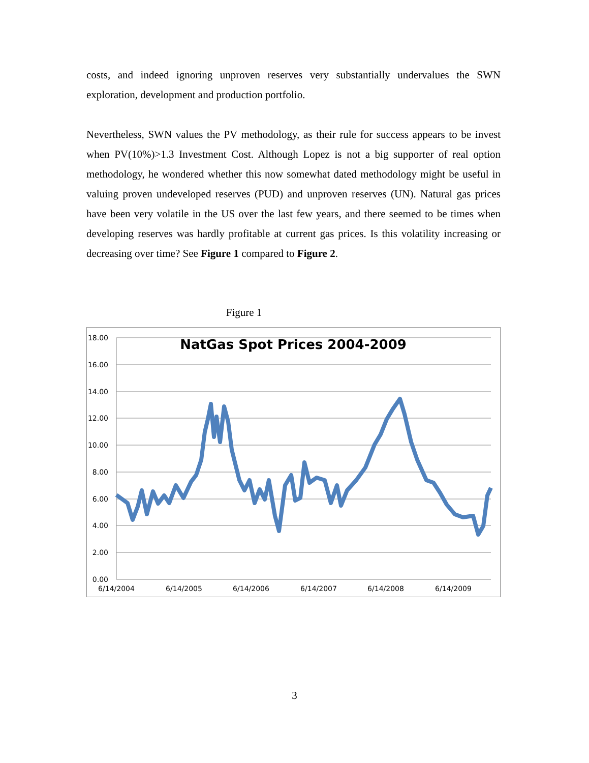costs, and indeed ignoring unproven reserves very substantially undervalues the SWN exploration, development and production portfolio.
Nevertheless, SWN values the PV methodology, as their rule for success appears to be invest when PV(10%)>1.3 Investment Cost. Although Lopez is not a big supporter of real option methodology, he wondered whether this now somewhat dated methodology might be useful in valuing proven undeveloped reserves (PUD) and unproven reserves (UN). Natural gas prices have been very volatile in the US over the last few years, and there seemed to be times when developing reserves was hardly profitable at current gas prices. Is this volatility increasing or decreasing over time? See Figure 1 compared to Figure 2.
Figure 1
18.00
16.00
14.00
12.00
10.00
8.00
6.00
4.00
2.00
0.00
6/14/2004
6/14/2005
6/14/2006
6/14/2007
6/14/2008
6/14/2009
NatGas Spot Prices 2004-2009
3